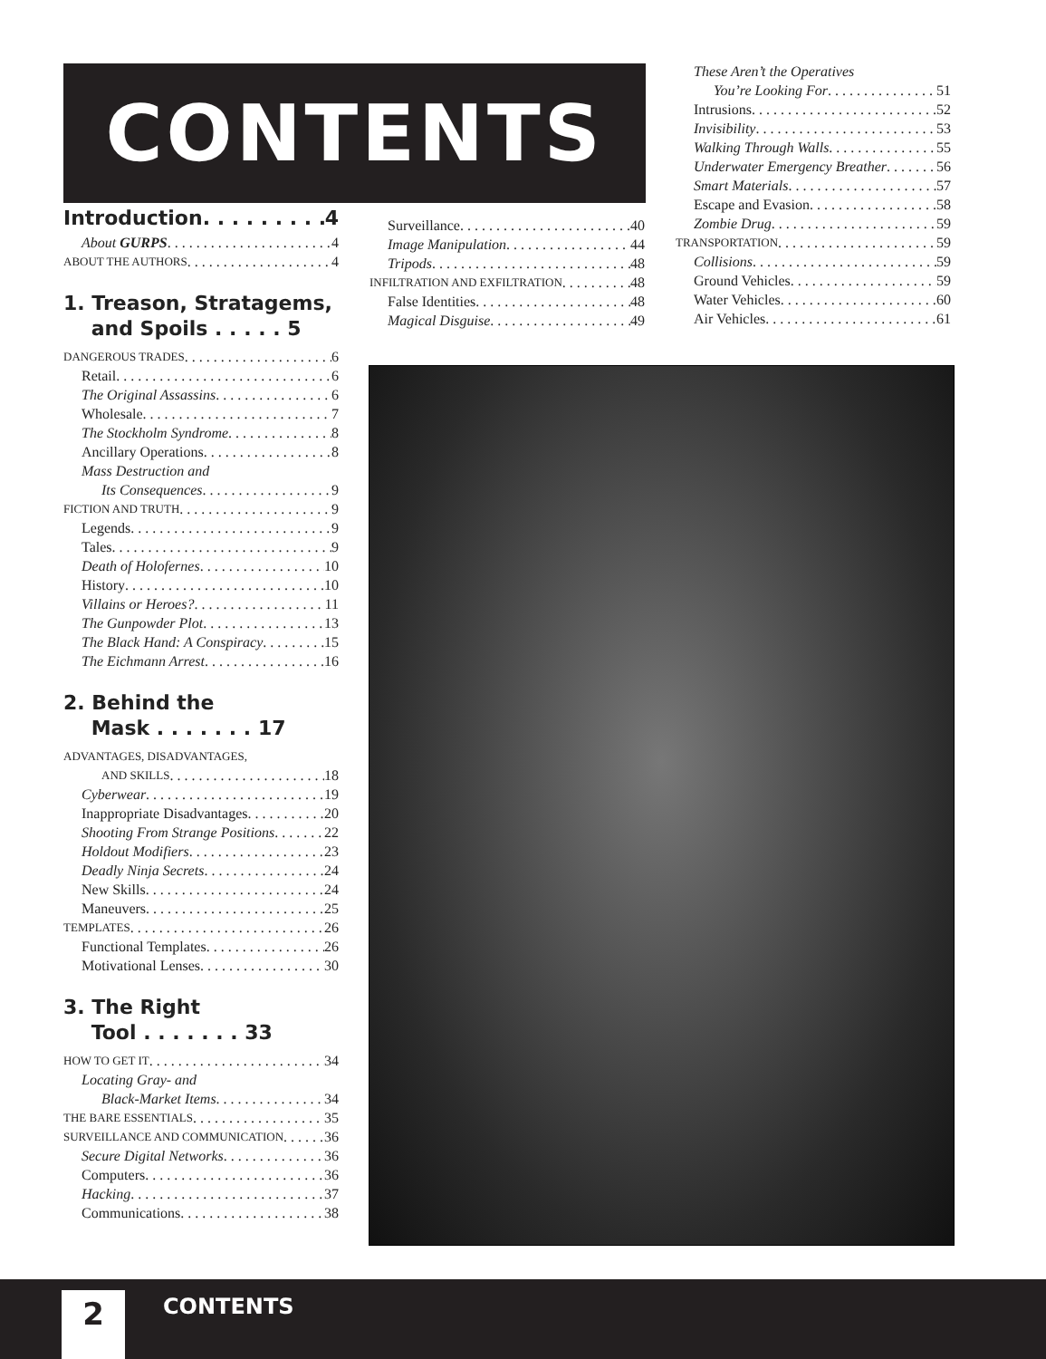CONTENTS
Introduction 4
About GURPS 4
ABOUT THE AUTHORS 4
1. Treason, Stratagems,
and Spoils . . . . . 5
DANGEROUS TRADES 6
Retail 6
The Original Assassins 6
Wholesale 7
The Stockholm Syndrome 8
Ancillary Operations 8
Mass Destruction and
Its Consequences 9
FICTION AND TRUTH 9
Legends 9
Tales 9
Death of Holofernes 10
History 10
Villains or Heroes? 11
The Gunpowder Plot 13
The Black Hand: A Conspiracy 15
The Eichmann Arrest 16
2. Behind the
Mask . . . . . . . 17
ADVANTAGES, DISADVANTAGES,
AND SKILLS 18
Cyberwear 19
Inappropriate Disadvantages 20
Shooting From Strange Positions 22
Holdout Modifiers 23
Deadly Ninja Secrets 24
New Skills 24
Maneuvers 25
TEMPLATES 26
Functional Templates 26
Motivational Lenses 30
3. The Right
Tool . . . . . . . 33
HOW TO GET IT 34
Locating Gray- and
Black-Market Items 34
THE BARE ESSENTIALS 35
SURVEILLANCE AND COMMUNICATION 36
Secure Digital Networks 36
Computers 36
Hacking 37
Communications 38
Surveillance 40
Image Manipulation 44
Tripods 48
INFILTRATION AND EXFILTRATION 48
False Identities 48
Magical Disguise 49
These Aren’t the Operatives
You’re Looking For 51
Intrusions 52
Invisibility 53
Walking Through Walls 55
Underwater Emergency Breather 56
Smart Materials 57
Escape and Evasion 58
Zombie Drug 59
TRANSPORTATION 59
Collisions 59
Ground Vehicles 59
Water Vehicles 60
Air Vehicles 61
2 CONTENTS